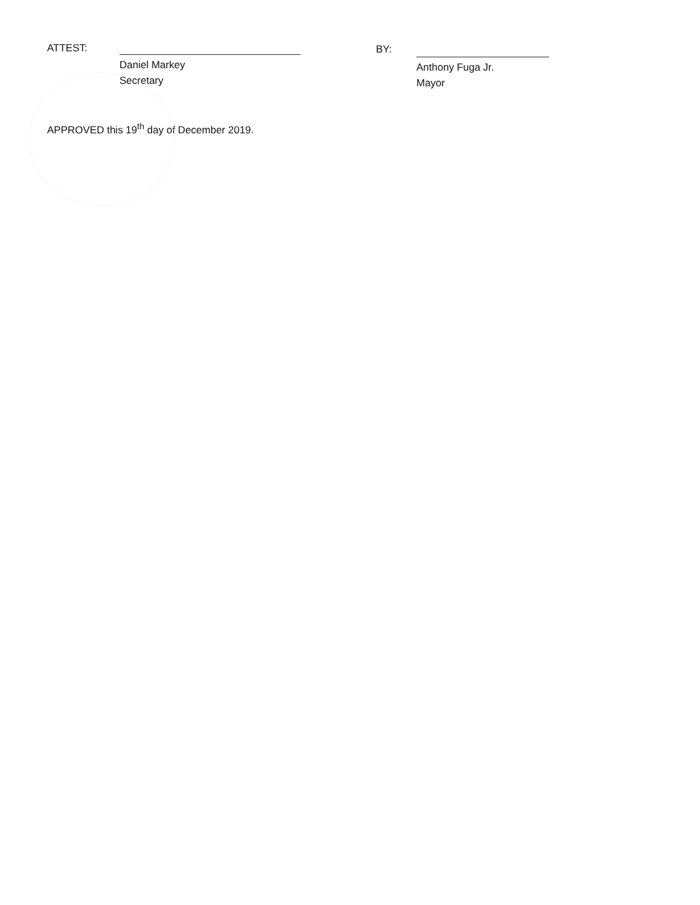ATTEST:
Daniel Markey
Secretary
BY:
Anthony Fuga Jr.
Mayor
APPROVED this 19<sup>th</sup> day of December 2019.